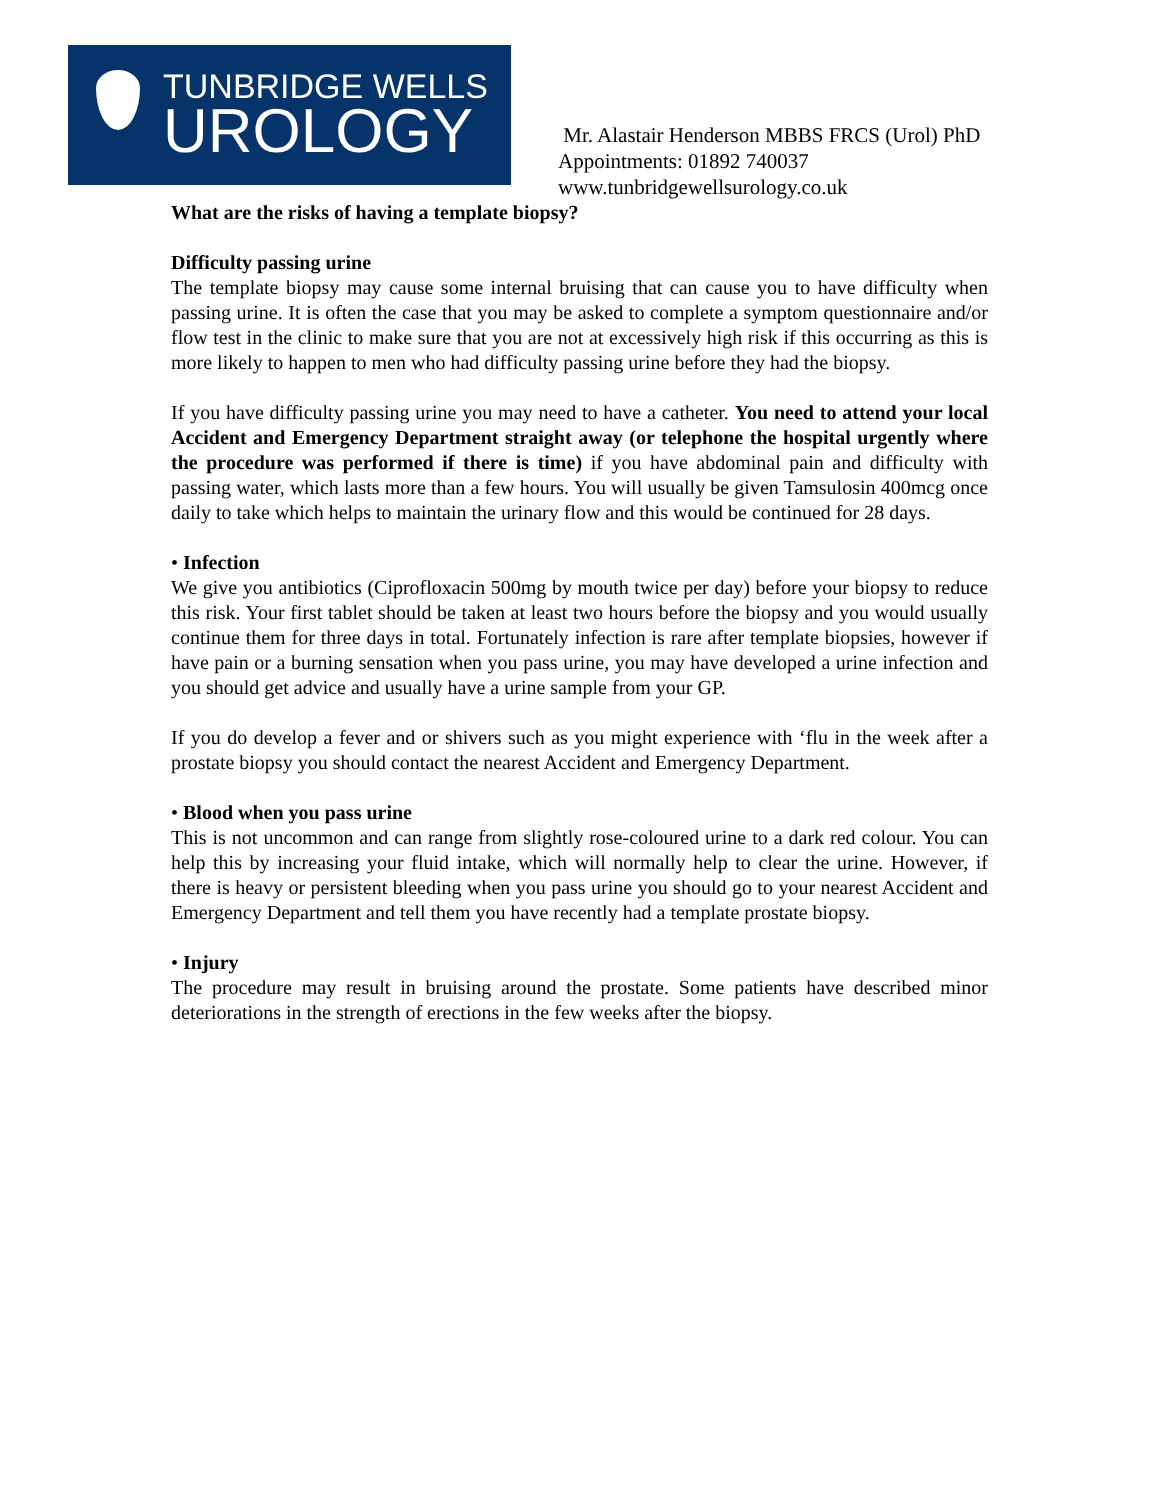TUNBRIDGE WELLS
UROLOGY
Mr. Alastair Henderson MBBS FRCS (Urol) PhD
Appointments: 01892 740037
www.tunbridgewellsurology.co.uk
What are the risks of having a template biopsy?
Difficulty passing urine
The template biopsy may cause some internal bruising that can cause you to have difficulty when passing urine. It is often the case that you may be asked to complete a symptom questionnaire and/or flow test in the clinic to make sure that you are not at excessively high risk if this occurring as this is more likely to happen to men who had difficulty passing urine before they had the biopsy.
If you have difficulty passing urine you may need to have a catheter. You need to attend your local Accident and Emergency Department straight away (or telephone the hospital urgently where the procedure was performed if there is time) if you have abdominal pain and difficulty with passing water, which lasts more than a few hours. You will usually be given Tamsulosin 400mcg once daily to take which helps to maintain the urinary flow and this would be continued for 28 days.
• Infection
We give you antibiotics (Ciprofloxacin 500mg by mouth twice per day) before your biopsy to reduce this risk. Your first tablet should be taken at least two hours before the biopsy and you would usually continue them for three days in total. Fortunately infection is rare after template biopsies, however if have pain or a burning sensation when you pass urine, you may have developed a urine infection and you should get advice and usually have a urine sample from your GP.
If you do develop a fever and or shivers such as you might experience with ‘flu in the week after a prostate biopsy you should contact the nearest Accident and Emergency Department.
• Blood when you pass urine
This is not uncommon and can range from slightly rose-coloured urine to a dark red colour. You can help this by increasing your fluid intake, which will normally help to clear the urine. However, if there is heavy or persistent bleeding when you pass urine you should go to your nearest Accident and Emergency Department and tell them you have recently had a template prostate biopsy.
• Injury
The procedure may result in bruising around the prostate. Some patients have described minor deteriorations in the strength of erections in the few weeks after the biopsy.